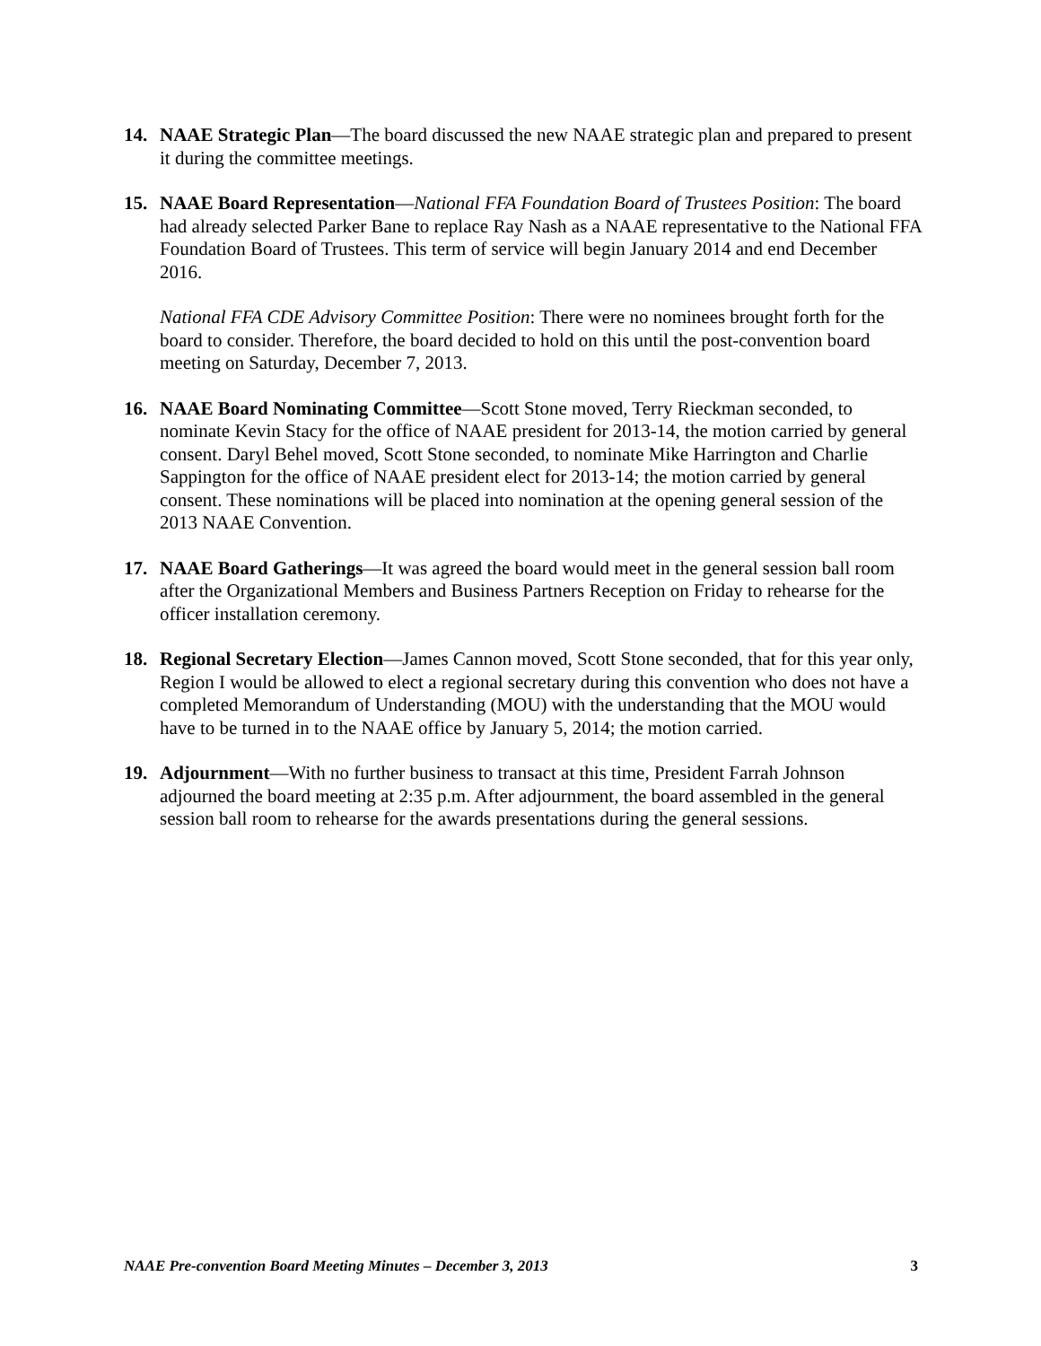14. NAAE Strategic Plan—The board discussed the new NAAE strategic plan and prepared to present it during the committee meetings.
15. NAAE Board Representation—National FFA Foundation Board of Trustees Position: The board had already selected Parker Bane to replace Ray Nash as a NAAE representative to the National FFA Foundation Board of Trustees. This term of service will begin January 2014 and end December 2016.
National FFA CDE Advisory Committee Position: There were no nominees brought forth for the board to consider. Therefore, the board decided to hold on this until the post-convention board meeting on Saturday, December 7, 2013.
16. NAAE Board Nominating Committee—Scott Stone moved, Terry Rieckman seconded, to nominate Kevin Stacy for the office of NAAE president for 2013-14, the motion carried by general consent. Daryl Behel moved, Scott Stone seconded, to nominate Mike Harrington and Charlie Sappington for the office of NAAE president elect for 2013-14; the motion carried by general consent. These nominations will be placed into nomination at the opening general session of the 2013 NAAE Convention.
17. NAAE Board Gatherings—It was agreed the board would meet in the general session ball room after the Organizational Members and Business Partners Reception on Friday to rehearse for the officer installation ceremony.
18. Regional Secretary Election—James Cannon moved, Scott Stone seconded, that for this year only, Region I would be allowed to elect a regional secretary during this convention who does not have a completed Memorandum of Understanding (MOU) with the understanding that the MOU would have to be turned in to the NAAE office by January 5, 2014; the motion carried.
19. Adjournment—With no further business to transact at this time, President Farrah Johnson adjourned the board meeting at 2:35 p.m. After adjournment, the board assembled in the general session ball room to rehearse for the awards presentations during the general sessions.
NAAE Pre-convention Board Meeting Minutes – December 3, 2013 3